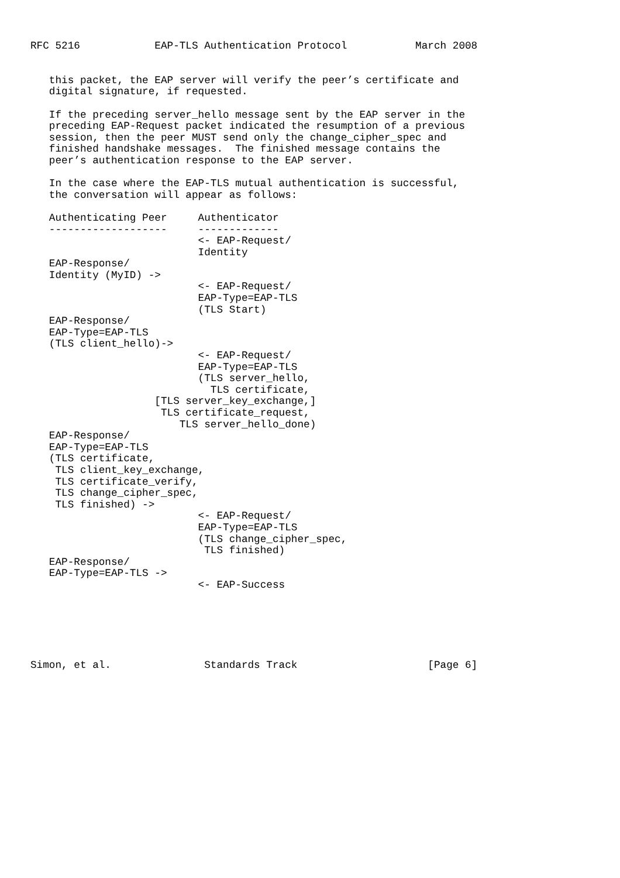RFC 5216            EAP-TLS Authentication Protocol           March 2008


   this packet, the EAP server will verify the peer’s certificate and
   digital signature, if requested.

   If the preceding server_hello message sent by the EAP server in the
   preceding EAP-Request packet indicated the resumption of a previous
   session, then the peer MUST send only the change_cipher_spec and
   finished handshake messages.  The finished message contains the
   peer’s authentication response to the EAP server.

   In the case where the EAP-TLS mutual authentication is successful,
   the conversation will appear as follows:

   Authenticating Peer     Authenticator
   -------------------     -------------
                           <- EAP-Request/
                           Identity
   EAP-Response/
   Identity (MyID) ->
                           <- EAP-Request/
                           EAP-Type=EAP-TLS
                           (TLS Start)
   EAP-Response/
   EAP-Type=EAP-TLS
   (TLS client_hello)->
                           <- EAP-Request/
                           EAP-Type=EAP-TLS
                           (TLS server_hello,
                             TLS certificate,
                    [TLS server_key_exchange,]
                     TLS certificate_request,
                        TLS server_hello_done)
   EAP-Response/
   EAP-Type=EAP-TLS
   (TLS certificate,
    TLS client_key_exchange,
    TLS certificate_verify,
    TLS change_cipher_spec,
    TLS finished) ->
                           <- EAP-Request/
                           EAP-Type=EAP-TLS
                           (TLS change_cipher_spec,
                            TLS finished)
   EAP-Response/
   EAP-Type=EAP-TLS ->
                           <- EAP-Success






Simon, et al.               Standards Track                     [Page 6]